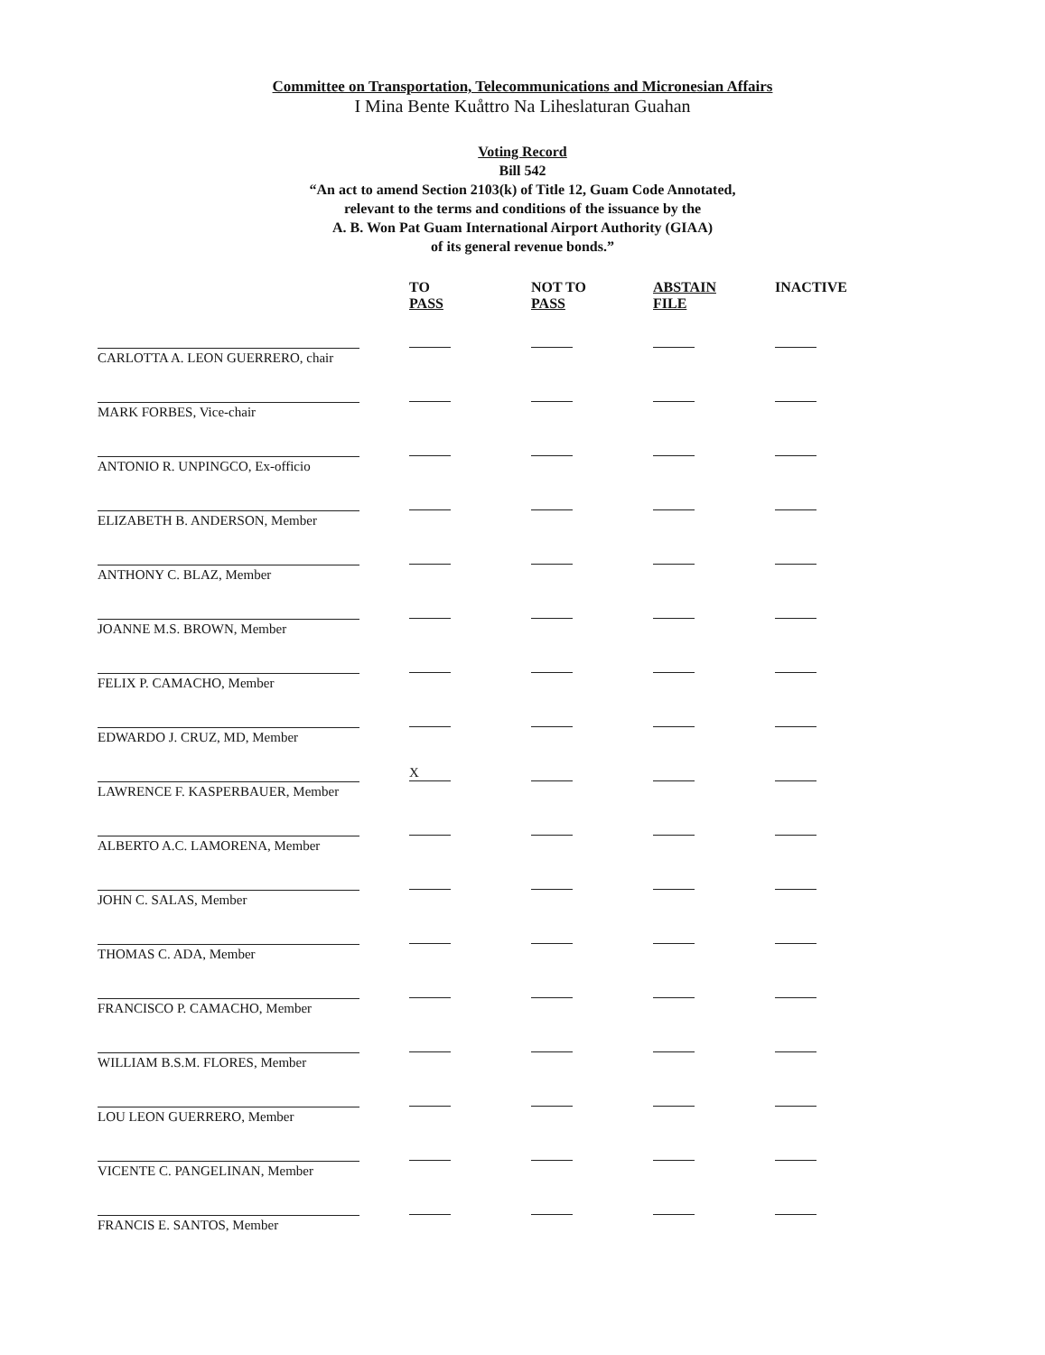Committee on Transportation, Telecommunications and Micronesian Affairs
I Mina Bente Kuåttro Na Liheslaturan Guahan
Voting Record
Bill 542
“An act to amend Section 2103(k) of Title 12, Guam Code Annotated,
relevant to the terms and conditions of the issuance by the
A. B. Won Pat Guam International Airport Authority (GIAA)
of its general revenue bonds.”
| | TO PASS | NOT TO PASS | ABSTAIN FILE | INACTIVE |
| --- | --- | --- | --- | --- |
| CARLOTTA A. LEON GUERRERO, chair | | | | |
| MARK FORBES, Vice-chair | | | | |
| ANTONIO R. UNPINGCO, Ex-officio | | | | |
| ELIZABETH B. ANDERSON, Member | | | | |
| ANTHONY C. BLAZ, Member | | | | |
| JOANNE M.S. BROWN, Member | | | | |
| FELIX P. CAMACHO, Member | | | | |
| EDWARDO J. CRUZ, MD, Member | | | | |
| LAWRENCE F. KASPERBAUER, Member | X | | | |
| ALBERTO A.C. LAMORENA, Member | | | | |
| JOHN C. SALAS, Member | | | | |
| THOMAS C. ADA, Member | | | | |
| FRANCISCO P. CAMACHO, Member | | | | |
| WILLIAM B.S.M. FLORES, Member | | | | |
| LOU LEON GUERRERO, Member | | | | |
| VICENTE C. PANGELINAN, Member | | | | |
| FRANCIS E. SANTOS, Member | | | | |